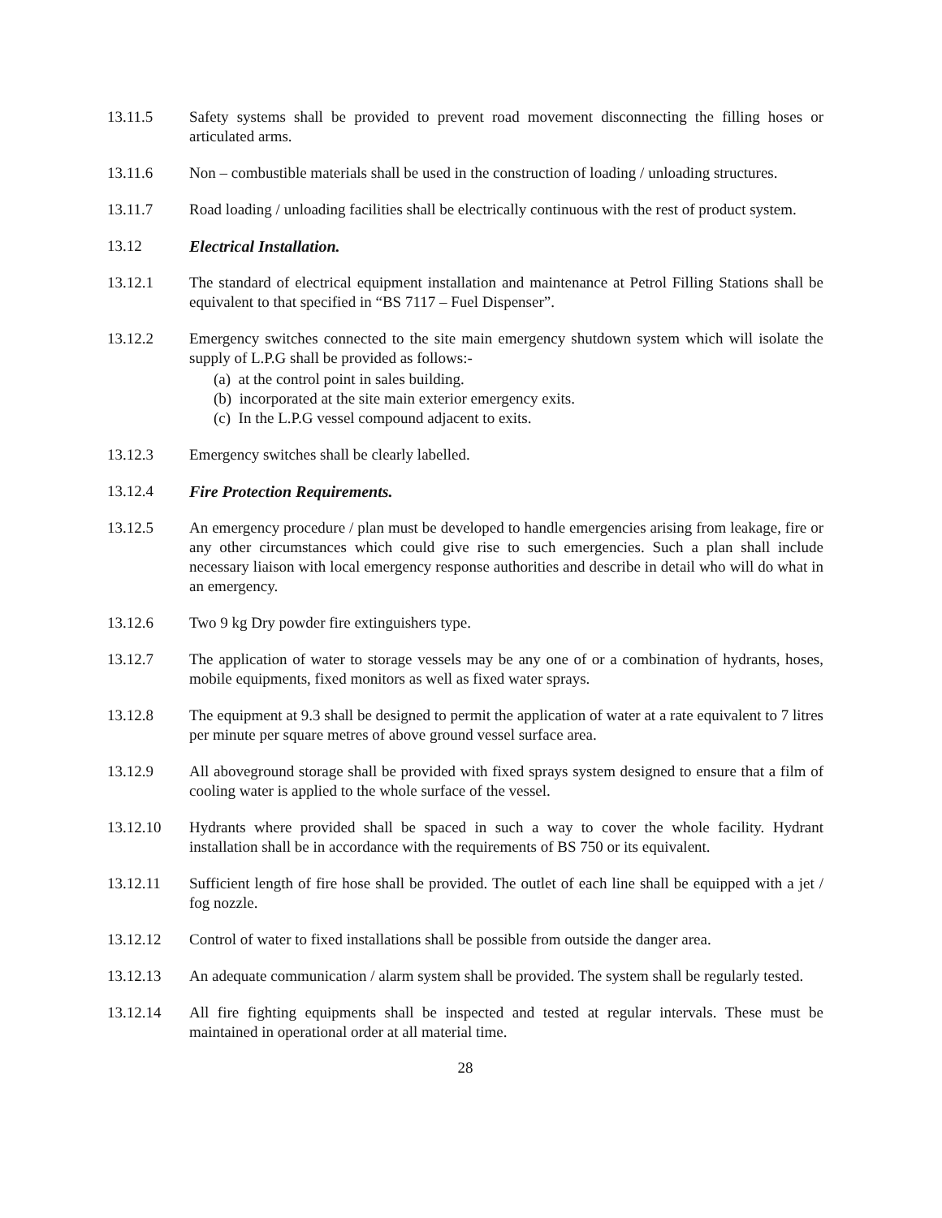13.11.5 Safety systems shall be provided to prevent road movement disconnecting the filling hoses or articulated arms.
13.11.6 Non – combustible materials shall be used in the construction of loading / unloading structures.
13.11.7 Road loading / unloading facilities shall be electrically continuous with the rest of product system.
13.12 Electrical Installation.
13.12.1 The standard of electrical equipment installation and maintenance at Petrol Filling Stations shall be equivalent to that specified in “BS 7117 – Fuel Dispenser”.
13.12.2 Emergency switches connected to the site main emergency shutdown system which will isolate the supply of L.P.G shall be provided as follows:-
(a) at the control point in sales building.
(b) incorporated at the site main exterior emergency exits.
(c) In the L.P.G vessel compound adjacent to exits.
13.12.3 Emergency switches shall be clearly labelled.
13.12.4 Fire Protection Requirements.
13.12.5 An emergency procedure / plan must be developed to handle emergencies arising from leakage, fire or any other circumstances which could give rise to such emergencies. Such a plan shall include necessary liaison with local emergency response authorities and describe in detail who will do what in an emergency.
13.12.6 Two 9 kg Dry powder fire extinguishers type.
13.12.7 The application of water to storage vessels may be any one of or a combination of hydrants, hoses, mobile equipments, fixed monitors as well as fixed water sprays.
13.12.8 The equipment at 9.3 shall be designed to permit the application of water at a rate equivalent to 7 litres per minute per square metres of above ground vessel surface area.
13.12.9 All aboveground storage shall be provided with fixed sprays system designed to ensure that a film of cooling water is applied to the whole surface of the vessel.
13.12.10 Hydrants where provided shall be spaced in such a way to cover the whole facility. Hydrant installation shall be in accordance with the requirements of BS 750 or its equivalent.
13.12.11 Sufficient length of fire hose shall be provided. The outlet of each line shall be equipped with a jet / fog nozzle.
13.12.12 Control of water to fixed installations shall be possible from outside the danger area.
13.12.13 An adequate communication / alarm system shall be provided. The system shall be regularly tested.
13.12.14 All fire fighting equipments shall be inspected and tested at regular intervals. These must be maintained in operational order at all material time.
28